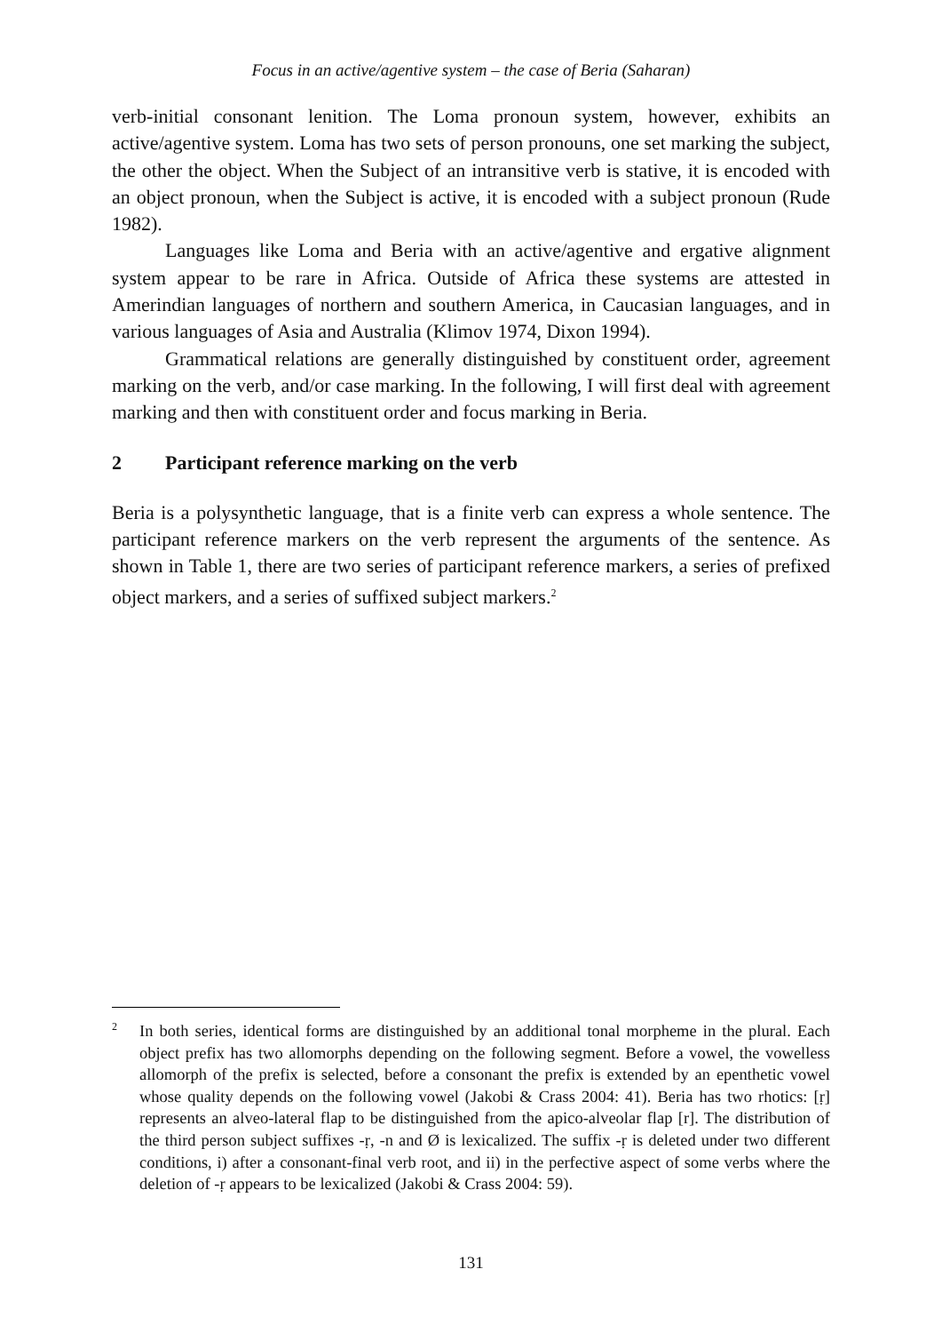Focus in an active/agentive system – the case of Beria (Saharan)
verb-initial consonant lenition. The Loma pronoun system, however, exhibits an active/agentive system. Loma has two sets of person pronouns, one set marking the subject, the other the object. When the Subject of an intransitive verb is stative, it is encoded with an object pronoun, when the Subject is active, it is encoded with a subject pronoun (Rude 1982).
Languages like Loma and Beria with an active/agentive and ergative alignment system appear to be rare in Africa. Outside of Africa these systems are attested in Amerindian languages of northern and southern America, in Caucasian languages, and in various languages of Asia and Australia (Klimov 1974, Dixon 1994).
Grammatical relations are generally distinguished by constituent order, agreement marking on the verb, and/or case marking. In the following, I will first deal with agreement marking and then with constituent order and focus marking in Beria.
2 Participant reference marking on the verb
Beria is a polysynthetic language, that is a finite verb can express a whole sentence. The participant reference markers on the verb represent the arguments of the sentence. As shown in Table 1, there are two series of participant reference markers, a series of prefixed object markers, and a series of suffixed subject markers.<sup>2</sup>
<sup>2</sup>
In both series, identical forms are distinguished by an additional tonal morpheme in the plural. Each object prefix has two allomorphs depending on the following segment. Before a vowel, the vowelless allomorph of the prefix is selected, before a consonant the prefix is extended by an epenthetic vowel whose quality depends on the following vowel (Jakobi & Crass 2004: 41). Beria has two rhotics: [ṛ] represents an alveo-lateral flap to be distinguished from the apico-alveolar flap [r]. The distribution of the third person subject suffixes -ṛ, -n and Ø is lexicalized. The suffix -ṛ is deleted under two different conditions, i) after a consonant-final verb root, and ii) in the perfective aspect of some verbs where the deletion of -ṛ appears to be lexicalized (Jakobi & Crass 2004: 59).
131